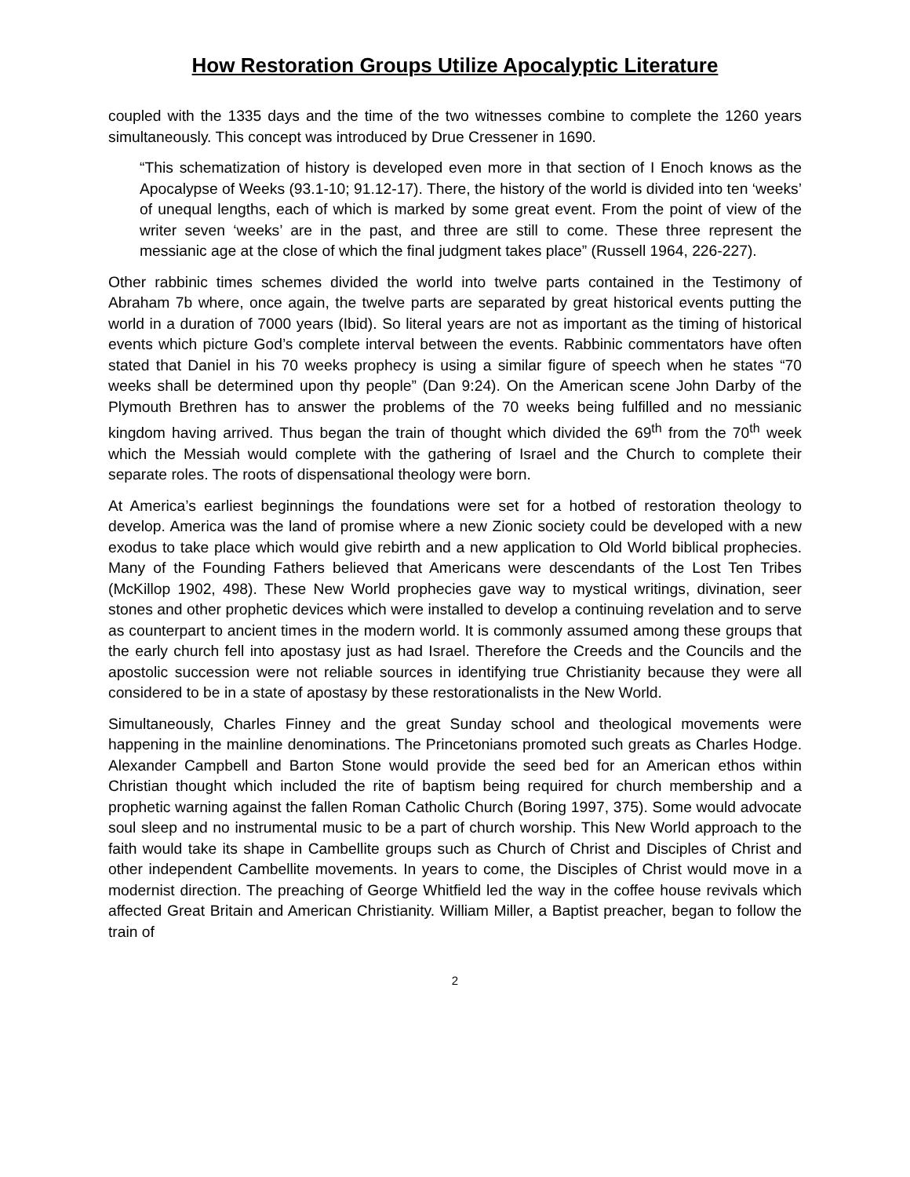How Restoration Groups Utilize Apocalyptic Literature
coupled with the 1335 days and the time of the two witnesses combine to complete the 1260 years simultaneously. This concept was introduced by Drue Cressener in 1690.
“This schematization of history is developed even more in that section of I Enoch knows as the Apocalypse of Weeks (93.1-10; 91.12-17). There, the history of the world is divided into ten ‘weeks’ of unequal lengths, each of which is marked by some great event. From the point of view of the writer seven ‘weeks’ are in the past, and three are still to come. These three represent the messianic age at the close of which the final judgment takes place” (Russell 1964, 226-227).
Other rabbinic times schemes divided the world into twelve parts contained in the Testimony of Abraham 7b where, once again, the twelve parts are separated by great historical events putting the world in a duration of 7000 years (Ibid). So literal years are not as important as the timing of historical events which picture God’s complete interval between the events. Rabbinic commentators have often stated that Daniel in his 70 weeks prophecy is using a similar figure of speech when he states “70 weeks shall be determined upon thy people” (Dan 9:24). On the American scene John Darby of the Plymouth Brethren has to answer the problems of the 70 weeks being fulfilled and no messianic kingdom having arrived. Thus began the train of thought which divided the 69<sup>th</sup> from the 70<sup>th</sup> week which the Messiah would complete with the gathering of Israel and the Church to complete their separate roles. The roots of dispensational theology were born.
At America’s earliest beginnings the foundations were set for a hotbed of restoration theology to develop. America was the land of promise where a new Zionic society could be developed with a new exodus to take place which would give rebirth and a new application to Old World biblical prophecies. Many of the Founding Fathers believed that Americans were descendants of the Lost Ten Tribes (McKillop 1902, 498). These New World prophecies gave way to mystical writings, divination, seer stones and other prophetic devices which were installed to develop a continuing revelation and to serve as counterpart to ancient times in the modern world. It is commonly assumed among these groups that the early church fell into apostasy just as had Israel. Therefore the Creeds and the Councils and the apostolic succession were not reliable sources in identifying true Christianity because they were all considered to be in a state of apostasy by these restorationalists in the New World.
Simultaneously, Charles Finney and the great Sunday school and theological movements were happening in the mainline denominations. The Princetonians promoted such greats as Charles Hodge. Alexander Campbell and Barton Stone would provide the seed bed for an American ethos within Christian thought which included the rite of baptism being required for church membership and a prophetic warning against the fallen Roman Catholic Church (Boring 1997, 375). Some would advocate soul sleep and no instrumental music to be a part of church worship. This New World approach to the faith would take its shape in Cambellite groups such as Church of Christ and Disciples of Christ and other independent Cambellite movements. In years to come, the Disciples of Christ would move in a modernist direction. The preaching of George Whitfield led the way in the coffee house revivals which affected Great Britain and American Christianity. William Miller, a Baptist preacher, began to follow the train of
2